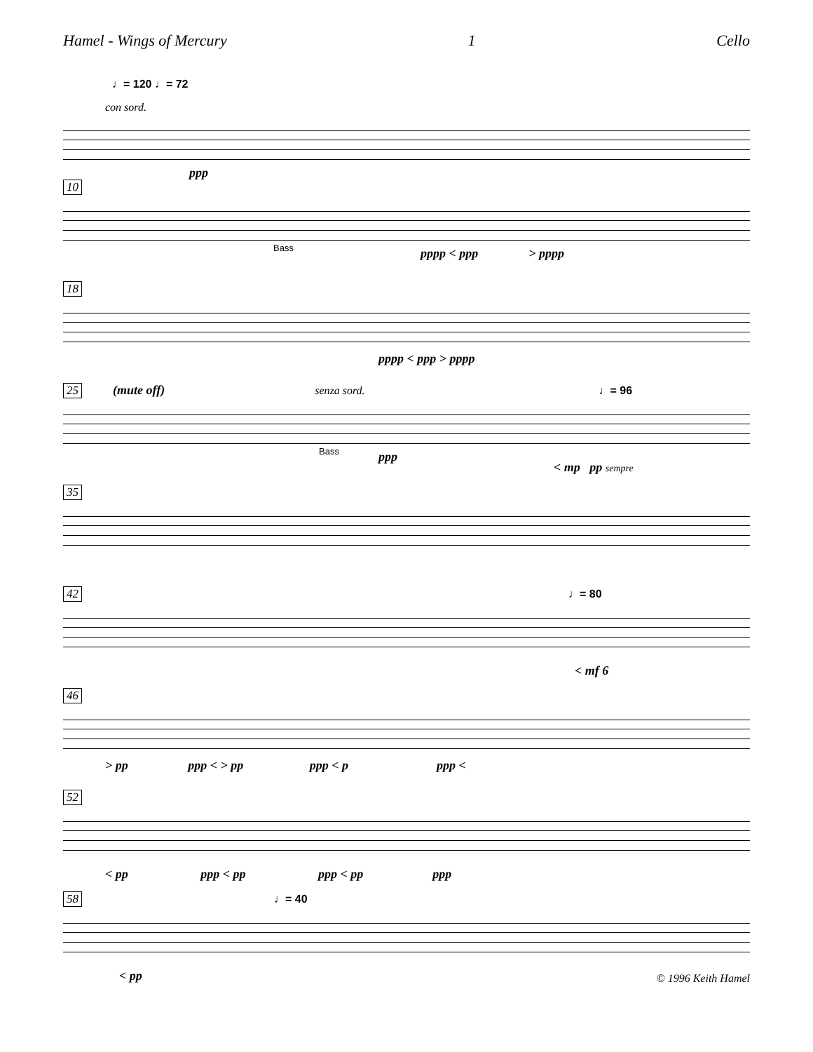Hamel - Wings of Mercury 1 Cello
♩= 120 ♩= 72
con sord.
ppp
10
Bass
pppp < ppp > pppp
18
pppp < ppp > pppp
25 (mute off) senza sord. ♩= 96
Bass ppp
< mp pp sempre
35
42 ♩= 80
< mf 6
46
> pp ppp < > pp ppp < p ppp <
52
< pp ppp < pp ppp < pp ppp
58 ♩= 40
< pp © 1996 Keith Hamel